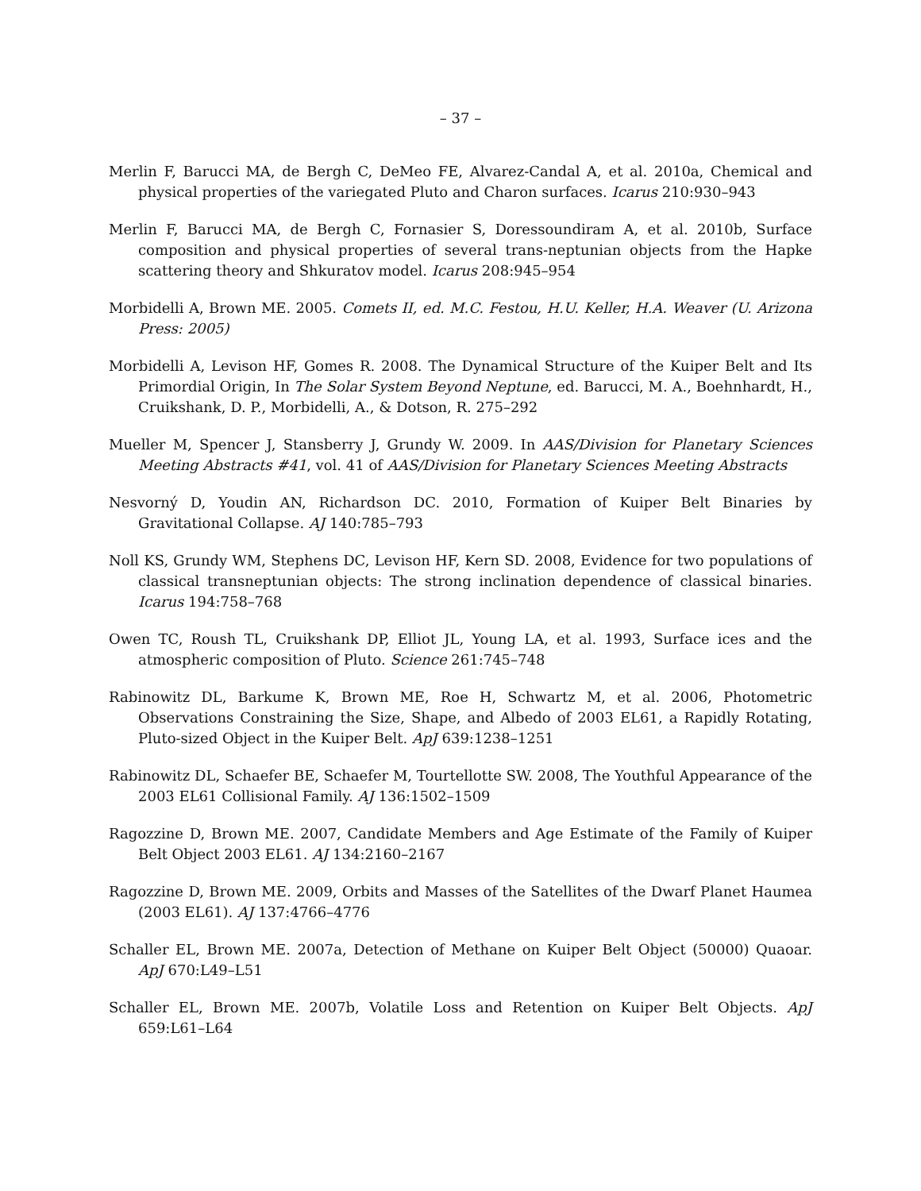– 37 –
Merlin F, Barucci MA, de Bergh C, DeMeo FE, Alvarez-Candal A, et al. 2010a, Chemical and physical properties of the variegated Pluto and Charon surfaces. Icarus 210:930–943
Merlin F, Barucci MA, de Bergh C, Fornasier S, Doressoundiram A, et al. 2010b, Surface composition and physical properties of several trans-neptunian objects from the Hapke scattering theory and Shkuratov model. Icarus 208:945–954
Morbidelli A, Brown ME. 2005. Comets II, ed. M.C. Festou, H.U. Keller, H.A. Weaver (U. Arizona Press: 2005)
Morbidelli A, Levison HF, Gomes R. 2008. The Dynamical Structure of the Kuiper Belt and Its Primordial Origin, In The Solar System Beyond Neptune, ed. Barucci, M. A., Boehnhardt, H., Cruikshank, D. P., Morbidelli, A., & Dotson, R. 275–292
Mueller M, Spencer J, Stansberry J, Grundy W. 2009. In AAS/Division for Planetary Sciences Meeting Abstracts #41, vol. 41 of AAS/Division for Planetary Sciences Meeting Abstracts
Nesvorný D, Youdin AN, Richardson DC. 2010, Formation of Kuiper Belt Binaries by Gravitational Collapse. AJ 140:785–793
Noll KS, Grundy WM, Stephens DC, Levison HF, Kern SD. 2008, Evidence for two populations of classical transneptunian objects: The strong inclination dependence of classical binaries. Icarus 194:758–768
Owen TC, Roush TL, Cruikshank DP, Elliot JL, Young LA, et al. 1993, Surface ices and the atmospheric composition of Pluto. Science 261:745–748
Rabinowitz DL, Barkume K, Brown ME, Roe H, Schwartz M, et al. 2006, Photometric Observations Constraining the Size, Shape, and Albedo of 2003 EL61, a Rapidly Rotating, Pluto-sized Object in the Kuiper Belt. ApJ 639:1238–1251
Rabinowitz DL, Schaefer BE, Schaefer M, Tourtellotte SW. 2008, The Youthful Appearance of the 2003 EL61 Collisional Family. AJ 136:1502–1509
Ragozzine D, Brown ME. 2007, Candidate Members and Age Estimate of the Family of Kuiper Belt Object 2003 EL61. AJ 134:2160–2167
Ragozzine D, Brown ME. 2009, Orbits and Masses of the Satellites of the Dwarf Planet Haumea (2003 EL61). AJ 137:4766–4776
Schaller EL, Brown ME. 2007a, Detection of Methane on Kuiper Belt Object (50000) Quaoar. ApJ 670:L49–L51
Schaller EL, Brown ME. 2007b, Volatile Loss and Retention on Kuiper Belt Objects. ApJ 659:L61–L64